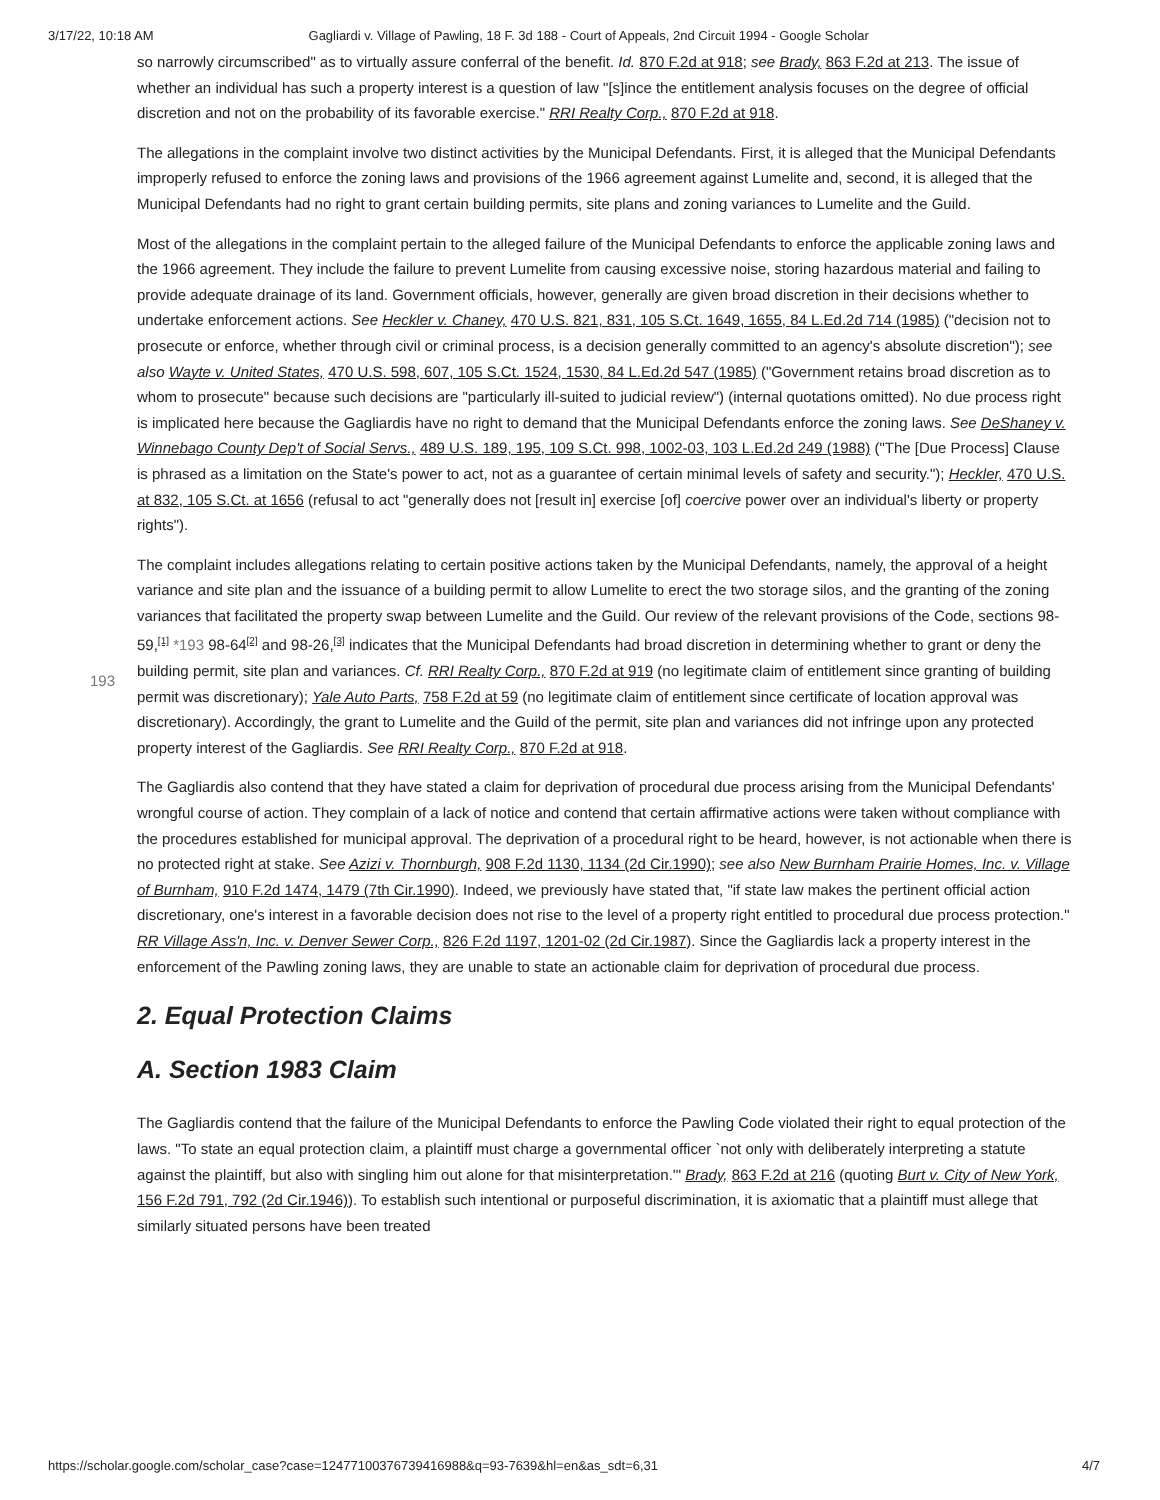3/17/22, 10:18 AM Gagliardi v. Village of Pawling, 18 F. 3d 188 - Court of Appeals, 2nd Circuit 1994 - Google Scholar
so narrowly circumscribed" as to virtually assure conferral of the benefit. Id. 870 F.2d at 918; see Brady, 863 F.2d at 213. The issue of whether an individual has such a property interest is a question of law "[s]ince the entitlement analysis focuses on the degree of official discretion and not on the probability of its favorable exercise." RRI Realty Corp., 870 F.2d at 918.
The allegations in the complaint involve two distinct activities by the Municipal Defendants. First, it is alleged that the Municipal Defendants improperly refused to enforce the zoning laws and provisions of the 1966 agreement against Lumelite and, second, it is alleged that the Municipal Defendants had no right to grant certain building permits, site plans and zoning variances to Lumelite and the Guild.
Most of the allegations in the complaint pertain to the alleged failure of the Municipal Defendants to enforce the applicable zoning laws and the 1966 agreement. They include the failure to prevent Lumelite from causing excessive noise, storing hazardous material and failing to provide adequate drainage of its land. Government officials, however, generally are given broad discretion in their decisions whether to undertake enforcement actions. See Heckler v. Chaney, 470 U.S. 821, 831, 105 S.Ct. 1649, 1655, 84 L.Ed.2d 714 (1985) ("decision not to prosecute or enforce, whether through civil or criminal process, is a decision generally committed to an agency's absolute discretion"); see also Wayte v. United States, 470 U.S. 598, 607, 105 S.Ct. 1524, 1530, 84 L.Ed.2d 547 (1985) ("Government retains broad discretion as to whom to prosecute" because such decisions are "particularly ill-suited to judicial review") (internal quotations omitted). No due process right is implicated here because the Gagliardis have no right to demand that the Municipal Defendants enforce the zoning laws. See DeShaney v. Winnebago County Dep't of Social Servs., 489 U.S. 189, 195, 109 S.Ct. 998, 1002-03, 103 L.Ed.2d 249 (1988) ("The [Due Process] Clause is phrased as a limitation on the State's power to act, not as a guarantee of certain minimal levels of safety and security."); Heckler, 470 U.S. at 832, 105 S.Ct. at 1656 (refusal to act "generally does not [result in] exercise [of] coercive power over an individual's liberty or property rights").
The complaint includes allegations relating to certain positive actions taken by the Municipal Defendants, namely, the approval of a height variance and site plan and the issuance of a building permit to allow Lumelite to erect the two storage silos, and the granting of the zoning variances that facilitated the property swap between Lumelite and the Guild. Our review
193
of the relevant provisions of the Code, sections 98-59,<sup>[1]</sup> *193 98-64<sup>[2]</sup> and 98-26,<sup>[3]</sup> indicates that the Municipal Defendants had broad discretion in determining whether to grant or deny the building permit, site plan and variances. Cf. RRI Realty Corp., 870 F.2d at 919 (no legitimate claim of entitlement since granting of building permit was discretionary); Yale Auto Parts, 758 F.2d at 59 (no legitimate claim of entitlement since certificate of location approval was discretionary). Accordingly, the grant to Lumelite and the Guild of the permit, site plan and variances did not infringe upon any protected property interest of the Gagliardis. See RRI Realty Corp., 870 F.2d at 918.
The Gagliardis also contend that they have stated a claim for deprivation of procedural due process arising from the Municipal Defendants' wrongful course of action. They complain of a lack of notice and contend that certain affirmative actions were taken without compliance with the procedures established for municipal approval. The deprivation of a procedural right to be heard, however, is not actionable when there is no protected right at stake. See Azizi v. Thornburgh, 908 F.2d 1130, 1134 (2d Cir.1990); see also New Burnham Prairie Homes, Inc. v. Village of Burnham, 910 F.2d 1474, 1479 (7th Cir.1990). Indeed, we previously have stated that, "if state law makes the pertinent official action discretionary, one's interest in a favorable decision does not rise to the level of a property right entitled to procedural due process protection." RR Village Ass'n, Inc. v. Denver Sewer Corp., 826 F.2d 1197, 1201-02 (2d Cir.1987). Since the Gagliardis lack a property interest in the enforcement of the Pawling zoning laws, they are unable to state an actionable claim for deprivation of procedural due process.
2. Equal Protection Claims
A. Section 1983 Claim
The Gagliardis contend that the failure of the Municipal Defendants to enforce the Pawling Code violated their right to equal protection of the laws. "To state an equal protection claim, a plaintiff must charge a governmental officer `not only with deliberately interpreting a statute against the plaintiff, but also with singling him out alone for that misinterpretation.'" Brady, 863 F.2d at 216 (quoting Burt v. City of New York, 156 F.2d 791, 792 (2d Cir.1946)). To establish such intentional or purposeful discrimination, it is axiomatic that a plaintiff must allege that similarly situated persons have been treated
https://scholar.google.com/scholar_case?case=12477100376739416988&q=93-7639&hl=en&as_sdt=6,31 4/7